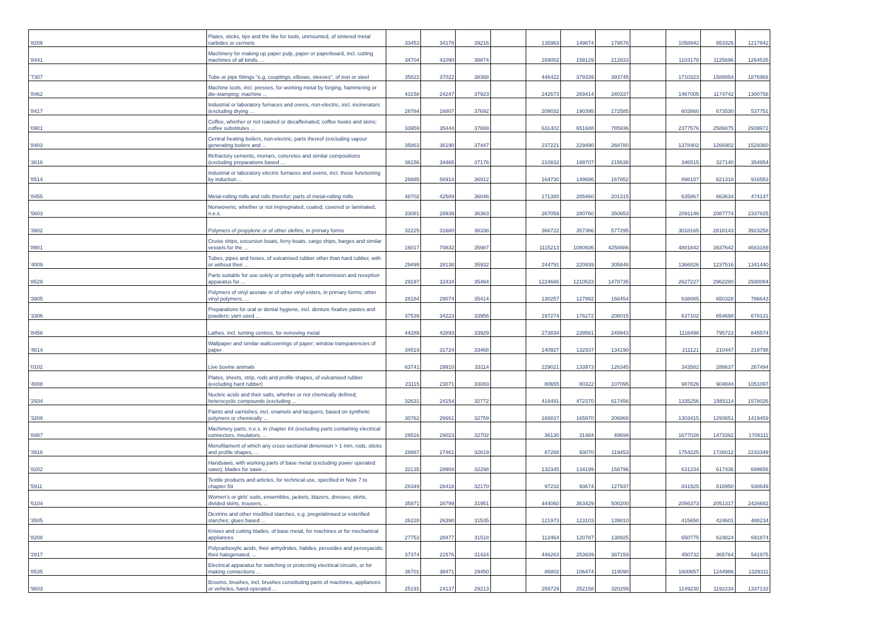| '8209 | Plates, sticks, tips and the like for tools, unmounted, of sintered metal carbides or cermets | 33453 | 34178 | 39216 | | 135963 | 149874 | 179576 | | 1058942 | 953326 | 1217842 |
| '8441 | Machinery for making up paper pulp, paper or paperboard, incl. cutting machines of all kinds, ... | 34704 | 41090 | 38874 | | 169002 | 159129 | 212833 | | 1103178 | 1125696 | 1264535 |
| '7307 | Tube or pipe fittings "e.g. couplings, elbows, sleeves", of iron or steel | 35822 | 37022 | 38368 | | 446422 | 379339 | 393745 | | 1710323 | 1588854 | 1876968 |
| '8462 | Machine tools, incl. presses, for working metal by forging, hammering or die-stamping; machine ... | 43158 | 24247 | 37923 | | 242673 | 269414 | 340337 | | 1467005 | 1174742 | 1300758 |
| '8417 | Industrial or laboratory furnaces and ovens, non-electric, incl. incinerators (excluding drying ... | 28784 | 16807 | 37692 | | 209032 | 190395 | 172585 | | 603860 | 673530 | 537751 |
| '0901 | Coffee, whether or not roasted or decaffeinated; coffee husks and skins; coffee substitutes ... | 33959 | 35444 | 37688 | | 631402 | 651688 | 785936 | | 2377576 | 2586875 | 2939972 |
| '8403 | Central heating boilers, non-electric; parts thereof (excluding vapour generating boilers and ... | 35863 | 36190 | 37447 | | 237221 | 229490 | 268780 | | 1378402 | 1266902 | 1529360 |
| '3816 | Refractory cements, mortars, concretes and similar compositions (excluding preparations based ... | 36156 | 34465 | 37176 | | 210832 | 199707 | 215638 | | 346515 | 327140 | 354954 |
| '8514 | Industrial or laboratory electric furnaces and ovens, incl. those functioning by induction ... | 26885 | 56914 | 36912 | | 164730 | 149686 | 167852 | | 898157 | 821318 | 916553 |
| '8455 | Metal-rolling mills and rolls therefor; parts of metal-rolling mills | 48702 | 42589 | 36846 | | 171380 | 285460 | 201315 | | 635867 | 663634 | 474147 |
| '5603 | Nonwovens, whether or not impregnated, coated, covered or laminated, n.e.s. | 33081 | 28939 | 36363 | | 267059 | 280760 | 350653 | | 2091146 | 2087774 | 2337825 |
| '3902 | Polymers of propylene or of other olefins, in primary forms | 32225 | 31680 | 36338 | | 366722 | 357366 | 577295 | | 3018165 | 2818143 | 3923258 |
| '8901 | Cruise ships, excursion boats, ferry-boats, cargo ships, barges and similar vessels for the ... | 16017 | 70832 | 35987 | | 1115213 | 1080936 | 4258886 | | 4801842 | 3937642 | 4683169 |
| '4009 | Tubes, pipes and hoses, of vulcanised rubber other than hard rubber, with or without their ... | 29499 | 28138 | 35932 | | 244791 | 220939 | 305846 | | 1366826 | 1237516 | 1341440 |
| '8529 | Parts suitable for use solely or principally with transmission and reception apparatus for ... | 29197 | 32434 | 35464 | | 1224666 | 1210533 | 1478735 | | 2627227 | 2962280 | 2930084 |
| '3905 | Polymers of vinyl acetate or of other vinyl esters, in primary forms; other vinyl polymers, ... | 28184 | 29074 | 35414 | | 130257 | 127992 | 166454 | | 638085 | 650328 | 786643 |
| '3306 | Preparations for oral or dental hygiene, incl. denture fixative pastes and powders; yarn used ... | 37539 | 34223 | 33956 | | 197274 | 176272 | 208015 | | 637102 | 654698 | 678131 |
| '8458 | Lathes, incl. turning centres, for removing metal | 44289 | 42893 | 33929 | | 273834 | 239561 | 249943 | | 1116498 | 795723 | 845574 |
| '4814 | Wallpaper and similar wallcoverings of paper; window transparencies of paper | 34519 | 31724 | 33468 | | 140927 | 132937 | 134190 | | 211121 | 210447 | 219798 |
| '0102 | Live bovine animals | 63741 | 29910 | 33114 | | 229021 | 133973 | 126345 | | 343582 | 288637 | 267494 |
| '4008 | Plates, sheets, strip, rods and profile shapes, of vulcanised rubber (excluding hard rubber) | 23115 | 23071 | 33083 | | 80655 | 80322 | 107095 | | 987826 | 904844 | 1051097 |
| '2934 | Nucleic acids and their salts, whether or not chemically defined; heterocyclic compounds (excluding ... | 32631 | 24154 | 32772 | | 418491 | 472370 | 617456 | | 1335256 | 1565114 | 1578026 |
| '3209 | Paints and varnishes, incl. enamels and lacquers, based on synthetic polymers or chemically ... | 30762 | 26661 | 32759 | | 168837 | 165970 | 206868 | | 1303415 | 1293651 | 1419459 |
| '8487 | Machinery parts, n.e.s. in chapter 84 (excluding parts containing electrical connectors, insulators, ... | 28516 | 29023 | 32702 | | 36130 | 31484 | 49699 | | 1677028 | 1473392 | 1708111 |
| '3916 | Monofilament of which any cross-sectional dimension > 1 mm, rods, sticks and profile shapes, ... | 28867 | 27461 | 32619 | | 87268 | 93070 | 119453 | | 1754225 | 1726012 | 2233349 |
| '8202 | Handsaws, with working parts of base metal (excluding power operated saws); blades for saws ... | 32135 | 28904 | 32298 | | 132345 | 134199 | 158796 | | 631234 | 617436 | 699656 |
| '5911 | Textile products and articles, for technical use, specified in Note 7 to chapter 59 | 28349 | 28418 | 32170 | | 97232 | 93674 | 127937 | | 831925 | 818950 | 938649 |
| '6104 | Women's or girls' suits, ensembles, jackets, blazers, dresses, skirts, divided skirts, trousers, ... | 35871 | 28799 | 31951 | | 444060 | 363429 | 500200 | | 2056373 | 2051317 | 2426682 |
| '3505 | Dextrins and other modified starches, e.g. pregelatinised or esterified starches; glues based ... | 26228 | 26390 | 31535 | | 121973 | 123103 | 139810 | | 415650 | 424601 | 488234 |
| '8208 | Knives and cutting blades, of base metal, for machines or for mechanical appliances | 27753 | 28477 | 31518 | | 112464 | 120787 | 138925 | | 650775 | 624824 | 691874 |
| '2917 | Polycarboxylic acids, their anhydrides, halides, peroxides and peroxyacids; their halogenated, ... | 37374 | 21576 | 31424 | | 446263 | 253939 | 387159 | | 450732 | 365764 | 541975 |
| '8535 | Electrical apparatus for switching or protecting electrical circuits, or for making connections ... | 36701 | 38471 | 29450 | | 86802 | 106474 | 119090 | | 1600657 | 1244986 | 1329311 |
| '9603 | Brooms, brushes, incl. brushes constituting parts of machines, appliances or vehicles, hand-operated ... | 25191 | 24137 | 29213 | | 259729 | 252158 | 320299 | | 1149230 | 1192234 | 1337133 |